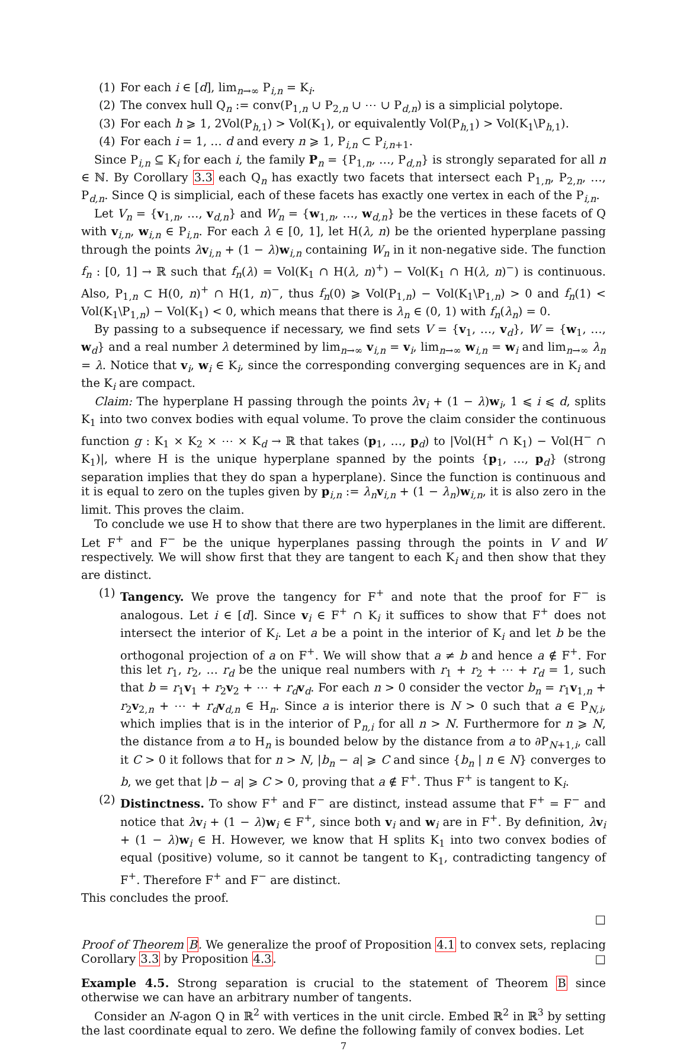(1) For each i ∈ [d], lim<sub>n→∞</sub> P<sub>i,n</sub> = K<sub>i</sub>.
(2) The convex hull Q<sub>n</sub> := conv(P<sub>1,n</sub> ∪ P<sub>2,n</sub> ∪ ⋯ ∪ P<sub>d,n</sub>) is a simplicial polytope.
(3) For each h ⩾ 1, 2Vol(P<sub>h,1</sub>) > Vol(K<sub>1</sub>), or equivalently Vol(P<sub>h,1</sub>) > Vol(K<sub>1</sub>\P<sub>h,1</sub>).
(4) For each i = 1, … d and every n ⩾ 1, P<sub>i,n</sub> ⊂ P<sub>i,n+1</sub>.
Since P<sub>i,n</sub> ⊆ K<sub>i</sub> for each i, the family P<sub>n</sub> = {P<sub>1,n</sub>, …, P<sub>d,n</sub>} is strongly separated for all n ∈ ℕ. By Corollary 3.3 each Q<sub>n</sub> has exactly two facets that intersect each P<sub>1,n</sub>, P<sub>2,n</sub>, …, P<sub>d,n</sub>. Since Q is simplicial, each of these facets has exactly one vertex in each of the P<sub>i,n</sub>.
Let V<sub>n</sub> = {v<sub>1,n</sub>, …, v<sub>d,n</sub>} and W<sub>n</sub> = {w<sub>1,n</sub>, …, w<sub>d,n</sub>} be the vertices in these facets of Q with v<sub>i,n</sub>, w<sub>i,n</sub> ∈ P<sub>i,n</sub>. For each λ ∈ [0, 1], let H(λ, n) be the oriented hyperplane passing through the points λv<sub>i,n</sub> + (1 − λ)w<sub>i,n</sub> containing W<sub>n</sub> in it non-negative side. The function f<sub>n</sub> : [0, 1] → ℝ such that f<sub>n</sub>(λ) = Vol(K<sub>1</sub> ∩ H(λ, n)<sup>+</sup>) − Vol(K<sub>1</sub> ∩ H(λ, n)<sup>−</sup>) is continuous. Also, P<sub>1,n</sub> ⊂ H(0, n)<sup>+</sup> ∩ H(1, n)<sup>−</sup>, thus f<sub>n</sub>(0) ⩾ Vol(P<sub>1,n</sub>) − Vol(K<sub>1</sub>\P<sub>1,n</sub>) > 0 and f<sub>n</sub>(1) < Vol(K<sub>1</sub>\P<sub>1,n</sub>) − Vol(K<sub>1</sub>) < 0, which means that there is λ<sub>n</sub> ∈ (0, 1) with f<sub>n</sub>(λ<sub>n</sub>) = 0.
By passing to a subsequence if necessary, we find sets V = {v<sub>1</sub>, …, v<sub>d</sub>}, W = {w<sub>1</sub>, …, w<sub>d</sub>} and a real number λ determined by lim<sub>n→∞</sub> v<sub>i,n</sub> = v<sub>i</sub>, lim<sub>n→∞</sub> w<sub>i,n</sub> = w<sub>i</sub> and lim<sub>n→∞</sub> λ<sub>n</sub> = λ. Notice that v<sub>i</sub>, w<sub>i</sub> ∈ K<sub>i</sub>, since the corresponding converging sequences are in K<sub>i</sub> and the K<sub>i</sub> are compact.
Claim: The hyperplane H passing through the points λv<sub>i</sub> + (1 − λ)w<sub>i</sub>, 1 ⩽ i ⩽ d, splits K<sub>1</sub> into two convex bodies with equal volume. To prove the claim consider the continuous function g : K<sub>1</sub> × K<sub>2</sub> × ⋯ × K<sub>d</sub> → ℝ that takes (p<sub>1</sub>, …, p<sub>d</sub>) to |Vol(H<sup>+</sup> ∩ K<sub>1</sub>) − Vol(H<sup>−</sup> ∩ K<sub>1</sub>)|, where H is the unique hyperplane spanned by the points {p<sub>1</sub>, …, p<sub>d</sub>} (strong separation implies that they do span a hyperplane). Since the function is continuous and it is equal to zero on the tuples given by p<sub>i,n</sub> := λ<sub>n</sub> v<sub>i,n</sub> + (1 − λ<sub>n</sub>)w<sub>i,n</sub>, it is also zero in the limit. This proves the claim.
To conclude we use H to show that there are two hyperplanes in the limit are different. Let F<sup>+</sup> and F<sup>−</sup> be the unique hyperplanes passing through the points in V and W respectively. We will show first that they are tangent to each K<sub>i</sub> and then show that they are distinct.
(1) Tangency. We prove the tangency for F<sup>+</sup> and note that the proof for F<sup>−</sup> is analogous. Let i ∈ [d]. Since v<sub>i</sub> ∈ F<sup>+</sup> ∩ K<sub>i</sub> it suffices to show that F<sup>+</sup> does not intersect the interior of K<sub>i</sub>. Let a be a point in the interior of K<sub>i</sub> and let b be the orthogonal projection of a on F<sup>+</sup>. We will show that a ≠ b and hence a ∉ F<sup>+</sup>. For this let r<sub>1</sub>, r<sub>2</sub>, … r<sub>d</sub> be the unique real numbers with r<sub>1</sub> + r<sub>2</sub> + ⋯ + r<sub>d</sub> = 1, such that b = r<sub>1</sub>v<sub>1</sub> + r<sub>2</sub>v<sub>2</sub> + ⋯ + r<sub>d</sub> v<sub>d</sub>. For each n > 0 consider the vector b<sub>n</sub> = r<sub>1</sub>v<sub>1,n</sub> + r<sub>2</sub>v<sub>2,n</sub> + ⋯ + r<sub>d</sub> v<sub>d,n</sub> ∈ H<sub>n</sub>. Since a is interior there is N > 0 such that a ∈ P<sub>N,i</sub>, which implies that is in the interior of P<sub>n,i</sub> for all n > N. Furthermore for n ⩾ N, the distance from a to H<sub>n</sub> is bounded below by the distance from a to ∂P<sub>N+1,i</sub>, call it C > 0 it follows that for n > N, |b<sub>n</sub> − a| ⩾ C and since {b<sub>n</sub> | n ∈ N} converges to b, we get that |b − a| ⩾ C > 0, proving that a ∉ F<sup>+</sup>. Thus F<sup>+</sup> is tangent to K<sub>i</sub>.
(2) Distinctness. To show F<sup>+</sup> and F<sup>−</sup> are distinct, instead assume that F<sup>+</sup> = F<sup>−</sup> and notice that λv<sub>i</sub> + (1 − λ)w<sub>i</sub> ∈ F<sup>+</sup>, since both v<sub>i</sub> and w<sub>i</sub> are in F<sup>+</sup>. By definition, λv<sub>i</sub> + (1 − λ)w<sub>i</sub> ∈ H. However, we know that H splits K<sub>1</sub> into two convex bodies of equal (positive) volume, so it cannot be tangent to K<sub>1</sub>, contradicting tangency of F<sup>+</sup>. Therefore F<sup>+</sup> and F<sup>−</sup> are distinct.
This concludes the proof.
□
Proof of Theorem B. We generalize the proof of Proposition 4.1 to convex sets, replacing Corollary 3.3 by Proposition 4.3. □
Example 4.5. Strong separation is crucial to the statement of Theorem B since otherwise we can have an arbitrary number of tangents.
Consider an N-agon Q in ℝ<sup>2</sup> with vertices in the unit circle. Embed ℝ<sup>2</sup> in ℝ<sup>3</sup> by setting the last coordinate equal to zero. We define the following family of convex bodies. Let
7